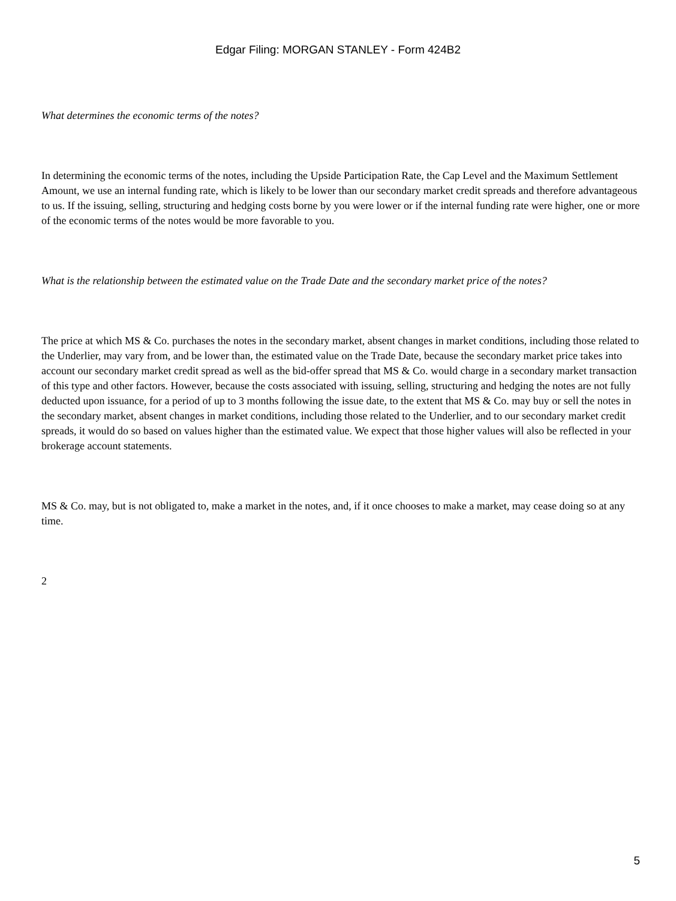Edgar Filing: MORGAN STANLEY - Form 424B2
What determines the economic terms of the notes?
In determining the economic terms of the notes, including the Upside Participation Rate, the Cap Level and the Maximum Settlement Amount, we use an internal funding rate, which is likely to be lower than our secondary market credit spreads and therefore advantageous to us. If the issuing, selling, structuring and hedging costs borne by you were lower or if the internal funding rate were higher, one or more of the economic terms of the notes would be more favorable to you.
What is the relationship between the estimated value on the Trade Date and the secondary market price of the notes?
The price at which MS & Co. purchases the notes in the secondary market, absent changes in market conditions, including those related to the Underlier, may vary from, and be lower than, the estimated value on the Trade Date, because the secondary market price takes into account our secondary market credit spread as well as the bid-offer spread that MS & Co. would charge in a secondary market transaction of this type and other factors. However, because the costs associated with issuing, selling, structuring and hedging the notes are not fully deducted upon issuance, for a period of up to 3 months following the issue date, to the extent that MS & Co. may buy or sell the notes in the secondary market, absent changes in market conditions, including those related to the Underlier, and to our secondary market credit spreads, it would do so based on values higher than the estimated value. We expect that those higher values will also be reflected in your brokerage account statements.
MS & Co. may, but is not obligated to, make a market in the notes, and, if it once chooses to make a market, may cease doing so at any time.
2
5